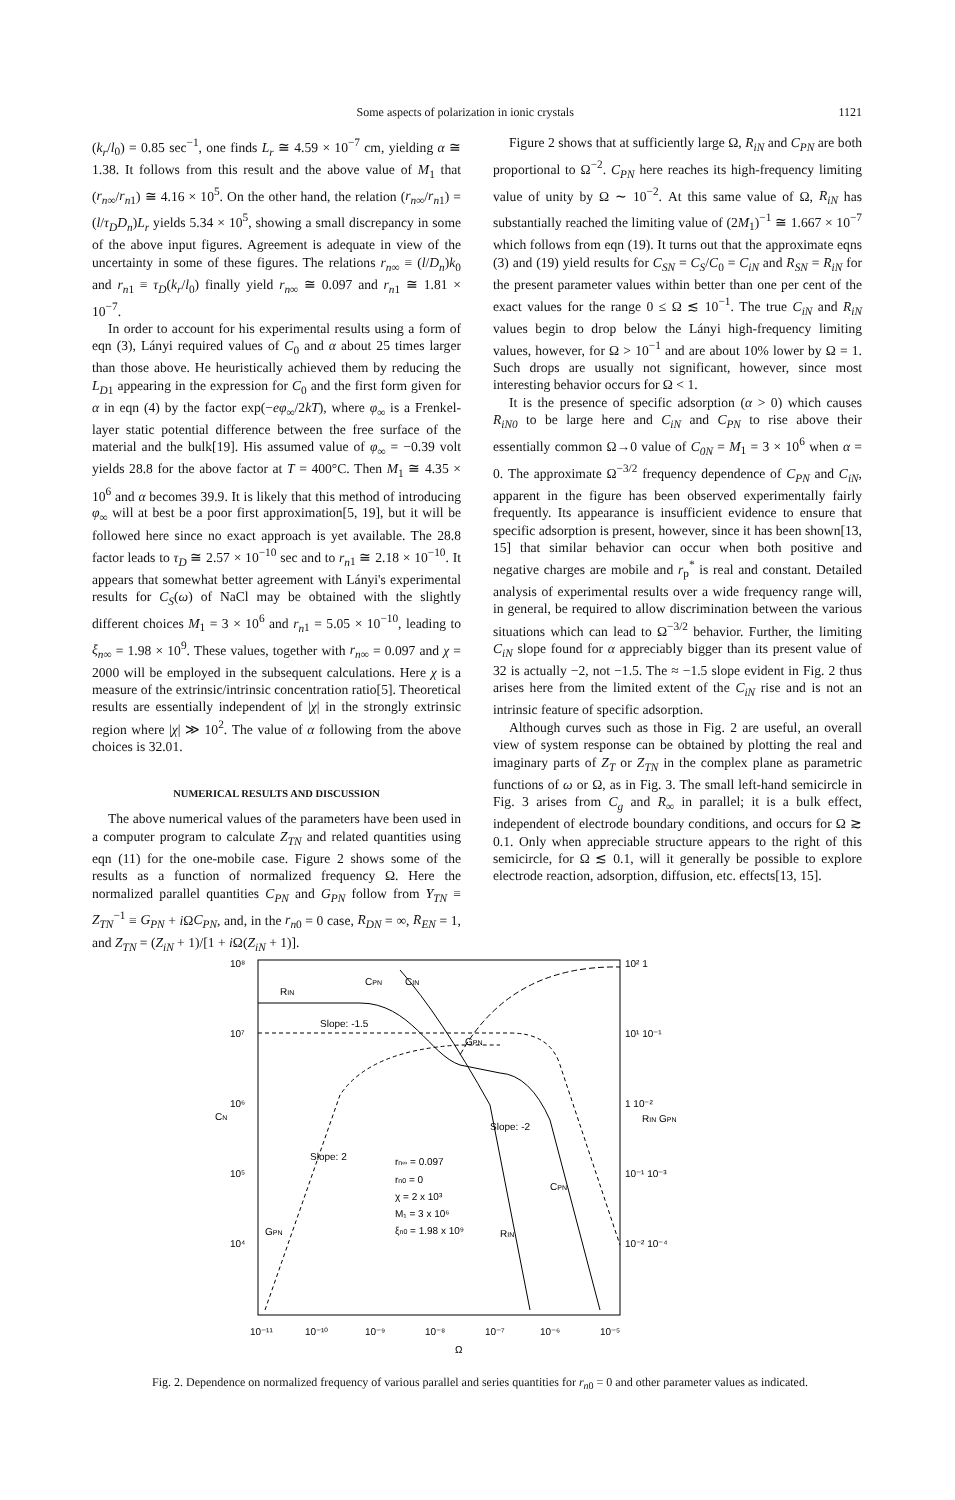Some aspects of polarization in ionic crystals 1121
(k<sub>r</sub>/l<sub>0</sub>) = 0.85 sec<sup>−1</sup>, one finds L<sub>r</sub> ≅ 4.59 × 10<sup>−7</sup> cm, yielding α ≅ 1.38. It follows from this result and the above value of M<sub>1</sub> that (r<sub>n∞</sub>/r<sub>n</sub><sub>1</sub>) ≅ 4.16 × 10<sup>5</sup>. On the other hand, the relation (r<sub>n∞</sub>/r<sub>n</sub><sub>1</sub>) = (l/τ<sub>D</sub>D<sub>n</sub>)L<sub>r</sub> yields 5.34 × 10<sup>5</sup>, showing a small discrepancy in some of the above input figures. Agreement is adequate in view of the uncertainty in some of these figures. The relations r<sub>n∞</sub> ≡ (l/D<sub>n</sub>)k<sub>0</sub> and r<sub>n</sub><sub>1</sub> ≡ τ<sub>D</sub>(k<sub>r</sub>/l<sub>0</sub>) finally yield r<sub>n∞</sub> ≅ 0.097 and r<sub>n</sub><sub>1</sub> ≅ 1.81 × 10<sup>−7</sup>.
In order to account for his experimental results using a form of eqn (3), Lányi required values of C<sub>0</sub> and α about 25 times larger than those above. He heuristically achieved them by reducing the L<sub>D</sub><sub>1</sub> appearing in the expression for C<sub>0</sub> and the first form given for α in eqn (4) by the factor exp(−eφ<sub>∞</sub>/2kT), where φ<sub>∞</sub> is a Frenkel-layer static potential difference between the free surface of the material and the bulk[19]. His assumed value of φ<sub>∞</sub> = −0.39 volt yields 28.8 for the above factor at T = 400°C. Then M<sub>1</sub> ≅ 4.35 × 10<sup>6</sup> and α becomes 39.9. It is likely that this method of introducing φ<sub>∞</sub> will at best be a poor first approximation[5, 19], but it will be followed here since no exact approach is yet available. The 28.8 factor leads to τ<sub>D</sub> ≅ 2.57 × 10<sup>−10</sup> sec and to r<sub>n</sub><sub>1</sub> ≅ 2.18 × 10<sup>−10</sup>. It appears that somewhat better agreement with Lányi's experimental results for C<sub>S</sub>(ω) of NaCl may be obtained with the slightly different choices M<sub>1</sub> = 3 × 10<sup>6</sup> and r<sub>n</sub><sub>1</sub> = 5.05 × 10<sup>−10</sup>, leading to ξ<sub>n∞</sub> = 1.98 × 10<sup>9</sup>. These values, together with r<sub>n∞</sub> = 0.097 and χ = 2000 will be employed in the subsequent calculations. Here χ is a measure of the extrinsic/intrinsic concentration ratio[5]. Theoretical results are essentially independent of |χ| in the strongly extrinsic region where |χ| ≫ 10<sup>2</sup>. The value of α following from the above choices is 32.01.
NUMERICAL RESULTS AND DISCUSSION
The above numerical values of the parameters have been used in a computer program to calculate Z<sub>TN</sub> and related quantities using eqn (11) for the one-mobile case. Figure 2 shows some of the results as a function of normalized frequency Ω. Here the normalized parallel quantities C<sub>PN</sub> and G<sub>PN</sub> follow from Y<sub>TN</sub> ≡ Z<sub>TN</sub><sup>−1</sup> ≡ G<sub>PN</sub> + i ΩC<sub>PN</sub>, and, in the r<sub>n</sub><sub>0</sub> = 0 case, R<sub>DN</sub> = ∞, R<sub>EN</sub> = 1, and Z<sub>TN</sub> = (Z<sub>iN</sub> + 1)/[1 + i Ω(Z<sub>iN</sub> + 1)].
Figure 2 shows that at sufficiently large Ω, R<sub>iN</sub> and C<sub>PN</sub> are both proportional to Ω<sup>−2</sup>. C<sub>PN</sub> here reaches its high-frequency limiting value of unity by Ω ∼ 10<sup>−2</sup>. At this same value of Ω, R<sub>iN</sub> has substantially reached the limiting value of (2M<sub>1</sub>)<sup>−1</sup> ≅ 1.667 × 10<sup>−7</sup> which follows from eqn (19). It turns out that the approximate eqns (3) and (19) yield results for C<sub>SN</sub> = C<sub>S</sub>/C<sub>0</sub> = C<sub>iN</sub> and R<sub>SN</sub> = R<sub>iN</sub> for the present parameter values within better than one per cent of the exact values for the range 0 ≤ Ω ≲ 10<sup>−1</sup>. The true C<sub>iN</sub> and R<sub>iN</sub> values begin to drop below the Lányi high-frequency limiting values, however, for Ω > 10<sup>−1</sup> and are about 10% lower by Ω = 1. Such drops are usually not significant, however, since most interesting behavior occurs for Ω < 1.
It is the presence of specific adsorption (α > 0) which causes R<sub>iN0</sub> to be large here and C<sub>iN</sub> and C<sub>PN</sub> to rise above their essentially common Ω→0 value of C<sub>0N</sub> = M<sub>1</sub> = 3 × 10<sup>6</sup> when α = 0. The approximate Ω<sup>−3/2</sup> frequency dependence of C<sub>PN</sub> and C<sub>iN</sub>, apparent in the figure has been observed experimentally fairly frequently. Its appearance is insufficient evidence to ensure that specific adsorption is present, however, since it has been shown[13, 15] that similar behavior can occur when both positive and negative charges are mobile and r<sub>p</sub><sup>*</sup> is real and constant. Detailed analysis of experimental results over a wide frequency range will, in general, be required to allow discrimination between the various situations which can lead to Ω<sup>−3/2</sup> behavior. Further, the limiting C<sub>iN</sub> slope found for α appreciably bigger than its present value of 32 is actually −2, not −1.5. The ≈ −1.5 slope evident in Fig. 2 thus arises here from the limited extent of the C<sub>iN</sub> rise and is not an intrinsic feature of specific adsorption.
Although curves such as those in Fig. 2 are useful, an overall view of system response can be obtained by plotting the real and imaginary parts of Z<sub>T</sub> or Z<sub>TN</sub> in the complex plane as parametric functions of ω or Ω, as in Fig. 3. The small left-hand semicircle in Fig. 3 arises from C<sub>g</sub> and R<sub>∞</sub> in parallel; it is a bulk effect, independent of electrode boundary conditions, and occurs for Ω ≳ 0.1. Only when appreciable structure appears to the right of this semicircle, for Ω ≲ 0.1, will it generally be possible to explore electrode reaction, adsorption, diffusion, etc. effects[13, 15].
10⁸
10⁷
10⁶
CN
10⁵
10⁴
10⁻¹¹
10⁻¹⁰
10⁻⁹
10⁻⁸
10⁻⁷
10⁻⁶
10⁻⁵
Ω
10² 1
10¹ 10⁻¹
1 10⁻²
RIN GPN
10⁻¹ 10⁻³
10⁻² 10⁻⁴
RIN
CPN
CIN
Slope: -1.5
GPN
Slope: -2
Slope: 2
CPN
RIN
GPN
rn∞ = 0.097
rn0 = 0
χ = 2 x 10³
M₁ = 3 x 10⁶
ξn0 = 1.98 x 10⁹
Fig. 2. Dependence on normalized frequency of various parallel and series quantities for r<sub>n</sub><sub>0</sub> = 0 and other parameter values as indicated.